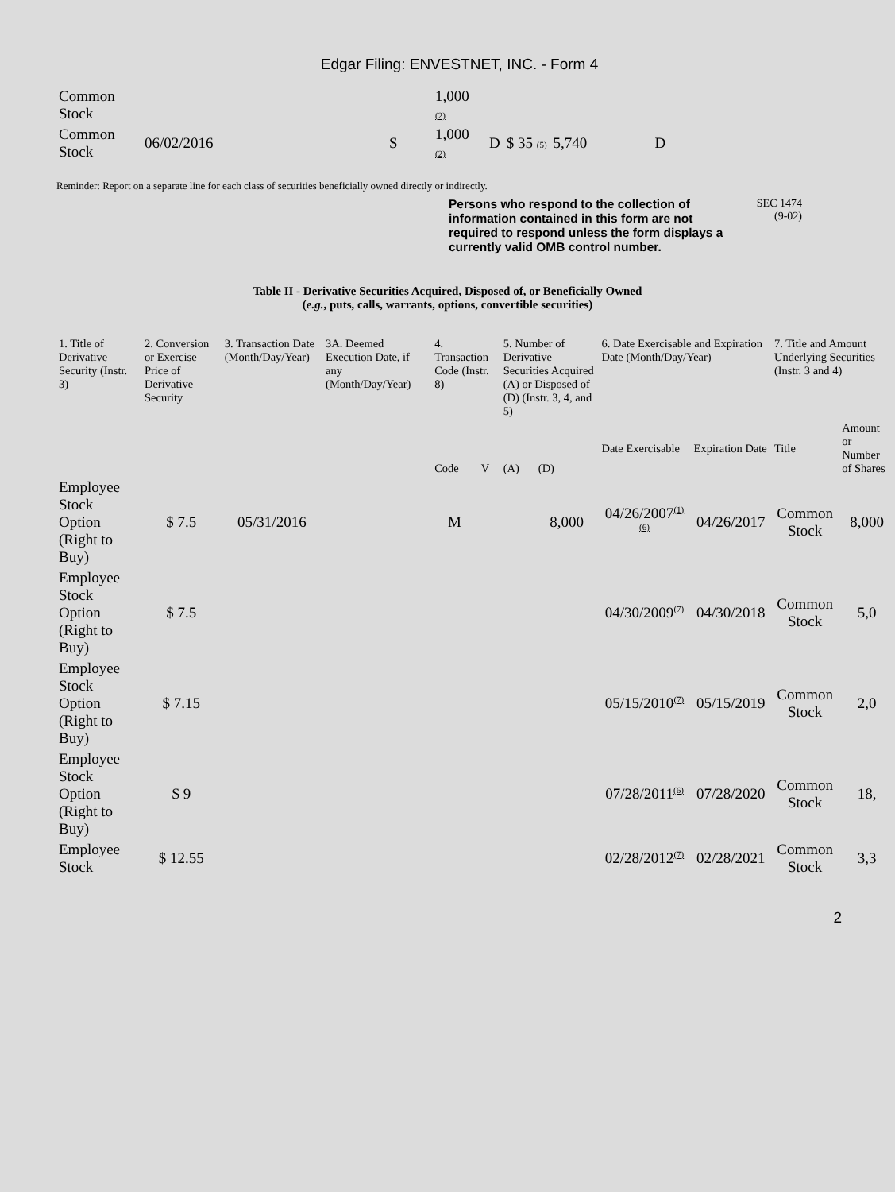Edgar Filing: ENVESTNET, INC. - Form 4
| Common Stock | | | 1,000 (2) | | | | |
| Common Stock | 06/02/2016 | S | 1,000 (2) | D | $ 35 (5) | 5,740 | D |
Reminder: Report on a separate line for each class of securities beneficially owned directly or indirectly.
Persons who respond to the collection of information contained in this form are not required to respond unless the form displays a currently valid OMB control number.
SEC 1474
(9-02)
Table II - Derivative Securities Acquired, Disposed of, or Beneficially Owned
(e.g., puts, calls, warrants, options, convertible securities)
| 1. Title of Derivative Security (Instr. 3) | 2. Conversion or Exercise Price of Derivative Security | 3. Transaction Date (Month/Day/Year) | 3A. Deemed Execution Date, if any (Month/Day/Year) | 4. Transaction Code (Instr. 8) | | 5. Number of Derivative Securities Acquired (A) or Disposed of (D) (Instr. 3, 4, and 5) | | 6. Date Exercisable and Expiration Date (Month/Day/Year) | | 7. Title and Amount Underlying Securities (Instr. 3 and 4) | |
| --- | --- | --- | --- | --- | --- | --- | --- | --- | --- | --- | --- |
| | | | | Code | V | (A) | (D) | Date Exercisable | Expiration Date | Title | Amount or Number of Shares |
| Employee Stock Option (Right to Buy) | $ 7.5 | 05/31/2016 | | M | | | 8,000 | 04/26/2007<sup>(1)(6)</sup> | 04/26/2017 | Common Stock | 8,000 |
| Employee Stock Option (Right to Buy) | $ 7.5 | | | | | | | 04/30/2009<sup>(7)</sup> | 04/30/2018 | Common Stock | 5,0 |
| Employee Stock Option (Right to Buy) | $ 7.15 | | | | | | | 05/15/2010<sup>(7)</sup> | 05/15/2019 | Common Stock | 2,0 |
| Employee Stock Option (Right to Buy) | $ 9 | | | | | | | 07/28/2011<sup>(6)</sup> | 07/28/2020 | Common Stock | 18, |
| Employee Stock | $ 12.55 | | | | | | | 02/28/2012<sup>(7)</sup> | 02/28/2021 | Common Stock | 3,3 |
2